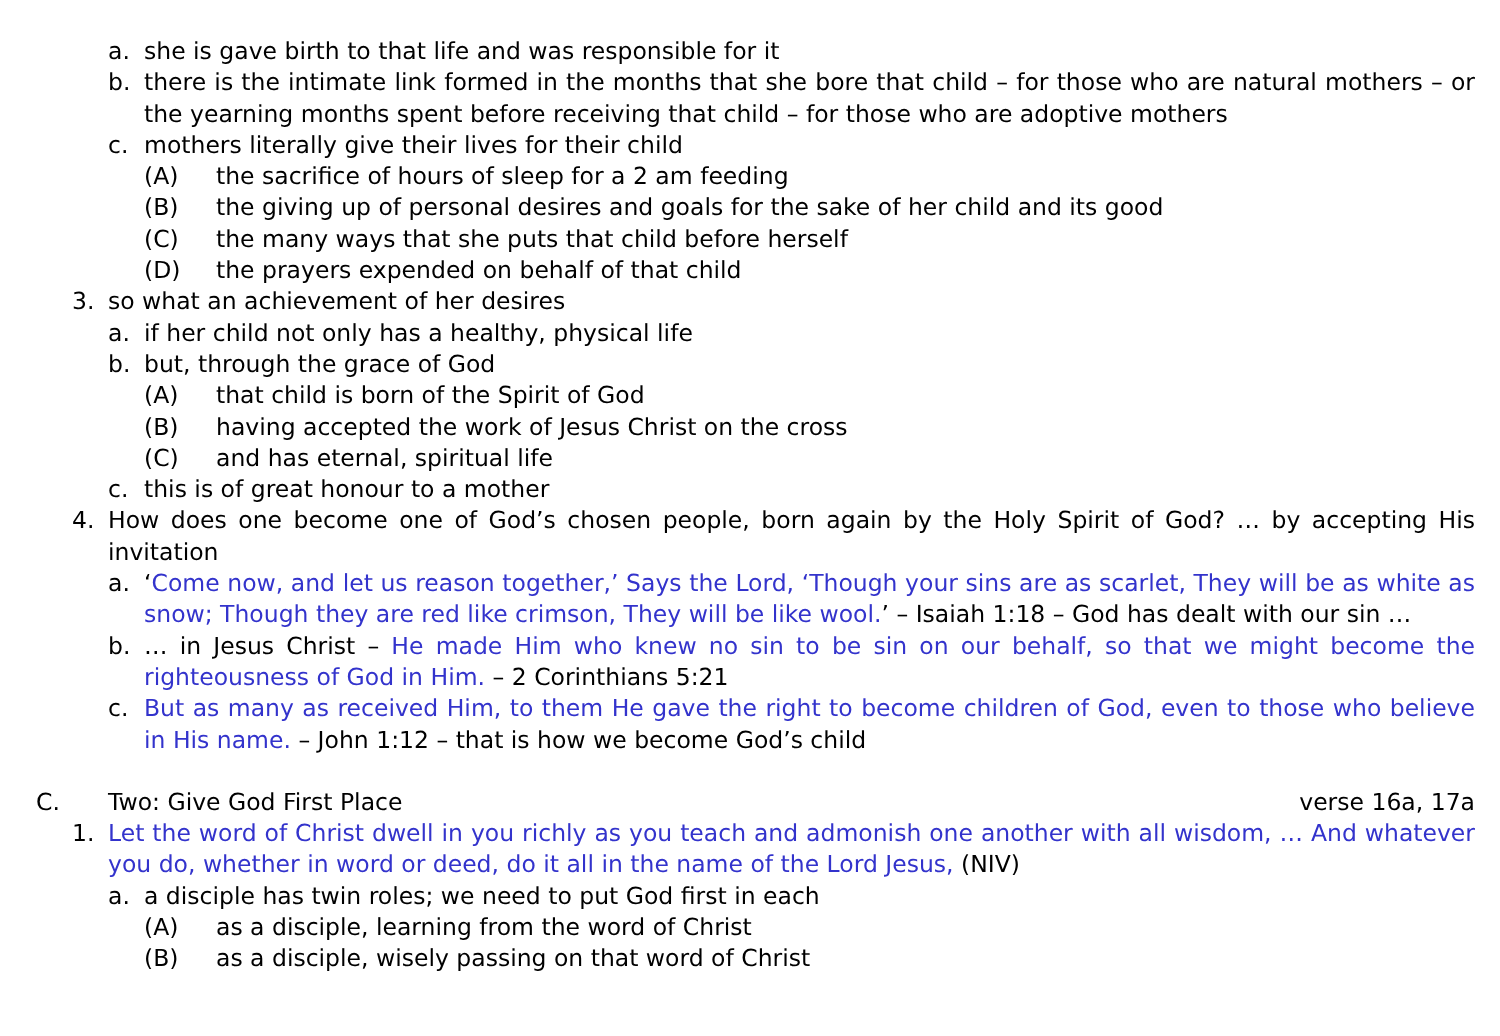a. she is gave birth to that life and was responsible for it
b. there is the intimate link formed in the months that she bore that child – for those who are natural mothers – or the yearning months spent before receiving that child – for those who are adoptive mothers
c. mothers literally give their lives for their child
(A) the sacrifice of hours of sleep for a 2 am feeding
(B) the giving up of personal desires and goals for the sake of her child and its good
(C) the many ways that she puts that child before herself
(D) the prayers expended on behalf of that child
3. so what an achievement of her desires
a. if her child not only has a healthy, physical life
b. but, through the grace of God
(A) that child is born of the Spirit of God
(B) having accepted the work of Jesus Christ on the cross
(C) and has eternal, spiritual life
c. this is of great honour to a mother
4. How does one become one of God’s chosen people, born again by the Holy Spirit of God? … by accepting His invitation
a. ‘Come now, and let us reason together,’ Says the Lord, ‘Though your sins are as scarlet, They will be as white as snow; Though they are red like crimson, They will be like wool.’ – Isaiah 1:18 – God has dealt with our sin …
b. … in Jesus Christ – He made Him who knew no sin to be sin on our behalf, so that we might become the righteousness of God in Him. – 2 Corinthians 5:21
c. But as many as received Him, to them He gave the right to become children of God, even to those who believe in His name. – John 1:12 – that is how we become God’s child
C. Two: Give God First Place verse 16a, 17a
1. Let the word of Christ dwell in you richly as you teach and admonish one another with all wisdom, … And whatever you do, whether in word or deed, do it all in the name of the Lord Jesus, (NIV)
a. a disciple has twin roles; we need to put God first in each
(A) as a disciple, learning from the word of Christ
(B) as a disciple, wisely passing on that word of Christ